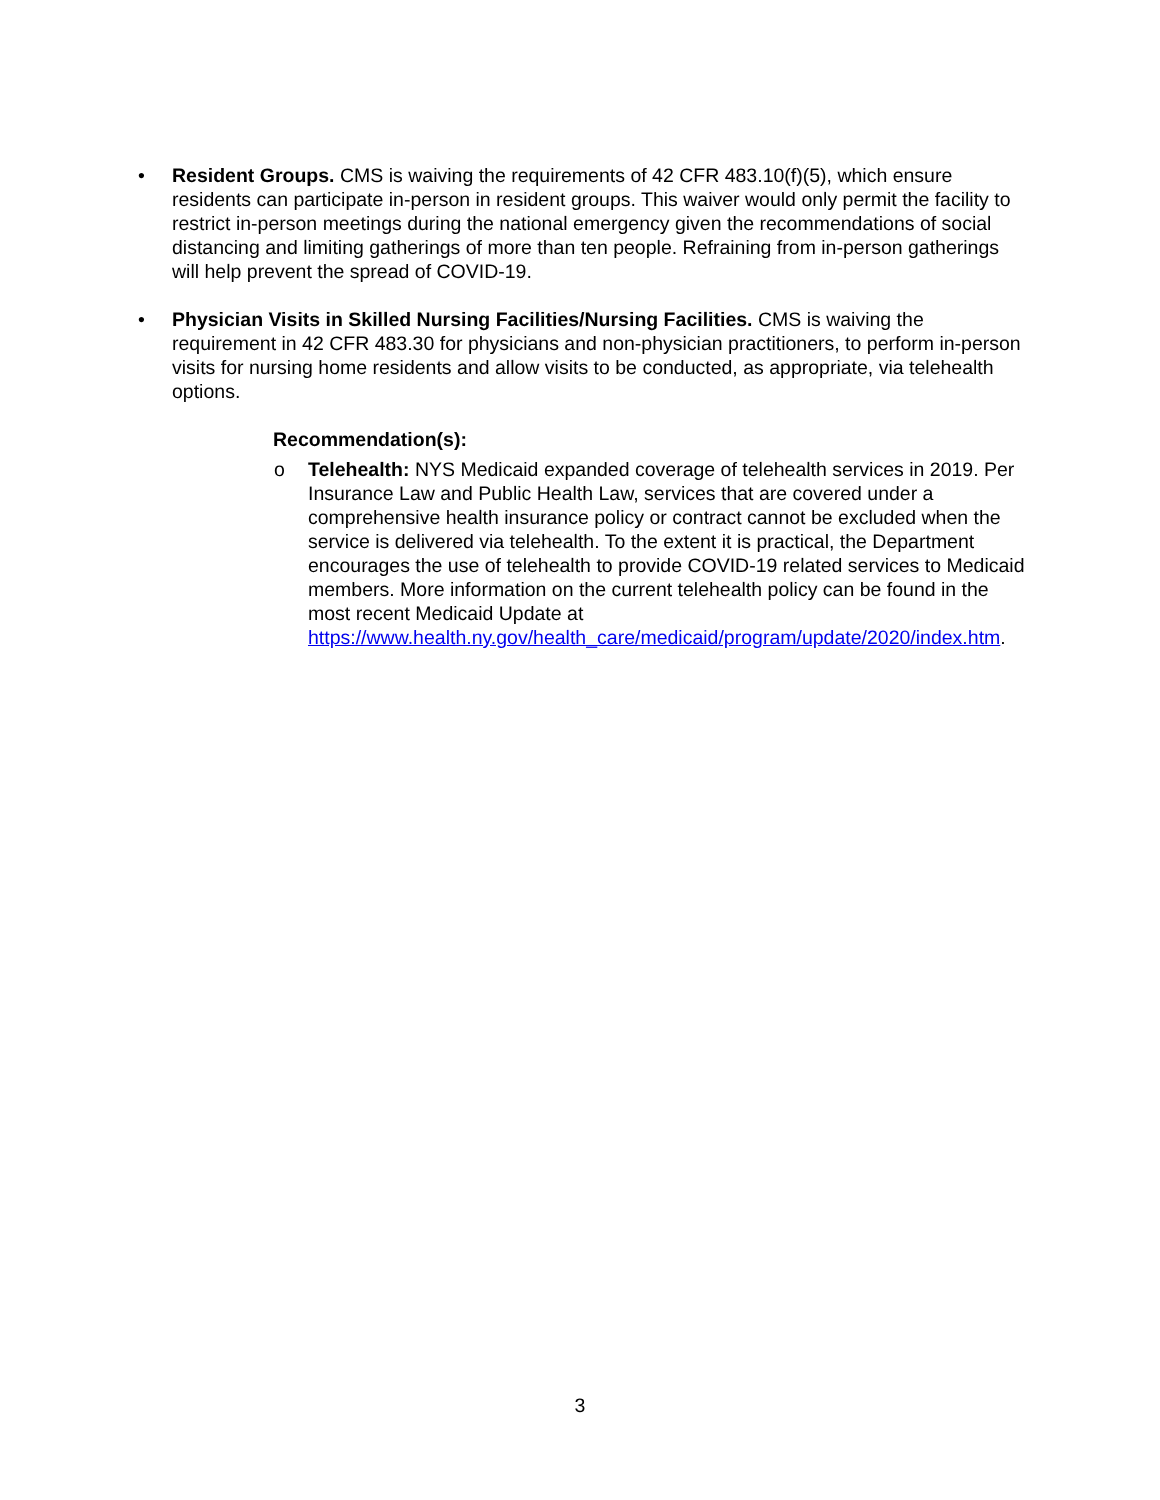• Resident Groups. CMS is waiving the requirements of 42 CFR 483.10(f)(5), which ensure residents can participate in-person in resident groups. This waiver would only permit the facility to restrict in-person meetings during the national emergency given the recommendations of social distancing and limiting gatherings of more than ten people. Refraining from in-person gatherings will help prevent the spread of COVID-19.
• Physician Visits in Skilled Nursing Facilities/Nursing Facilities. CMS is waiving the requirement in 42 CFR 483.30 for physicians and non-physician practitioners, to perform in-person visits for nursing home residents and allow visits to be conducted, as appropriate, via telehealth options.
Recommendation(s):
o Telehealth: NYS Medicaid expanded coverage of telehealth services in 2019. Per Insurance Law and Public Health Law, services that are covered under a comprehensive health insurance policy or contract cannot be excluded when the service is delivered via telehealth. To the extent it is practical, the Department encourages the use of telehealth to provide COVID-19 related services to Medicaid members. More information on the current telehealth policy can be found in the most recent Medicaid Update at https://www.health.ny.gov/health_care/medicaid/program/update/2020/index.htm.
3